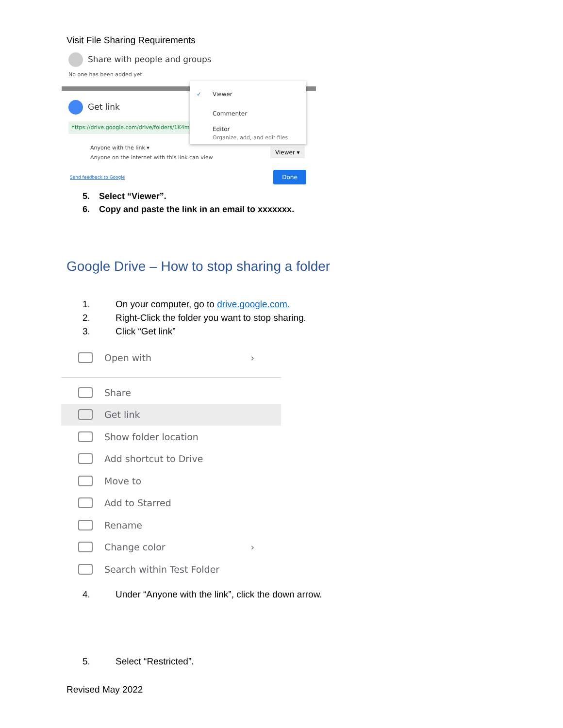Visit File Sharing Requirements
Share with people and groups
No one has been added yet
Get link
https://drive.google.com/drive/folders/1K4m
Anyone with the link ▾
Anyone on the internet with this link can view
Viewer ▾
Send feedback to Google
Done
✓ Viewer
Commenter
Editor
Organize, add, and edit files
5. Select “Viewer”.
6. Copy and paste the link in an email to xxxxxxx.
Google Drive – How to stop sharing a folder
1. On your computer, go to drive.google.com.
2. Right-Click the folder you want to stop sharing.
3. Click “Get link”
Open with ›
Share
Get link
Show folder location
Add shortcut to Drive
Move to
Add to Starred
Rename
Change color ›
Search within Test Folder
4. Under “Anyone with the link”, click the down arrow.
5. Select “Restricted”.
Revised May 2022